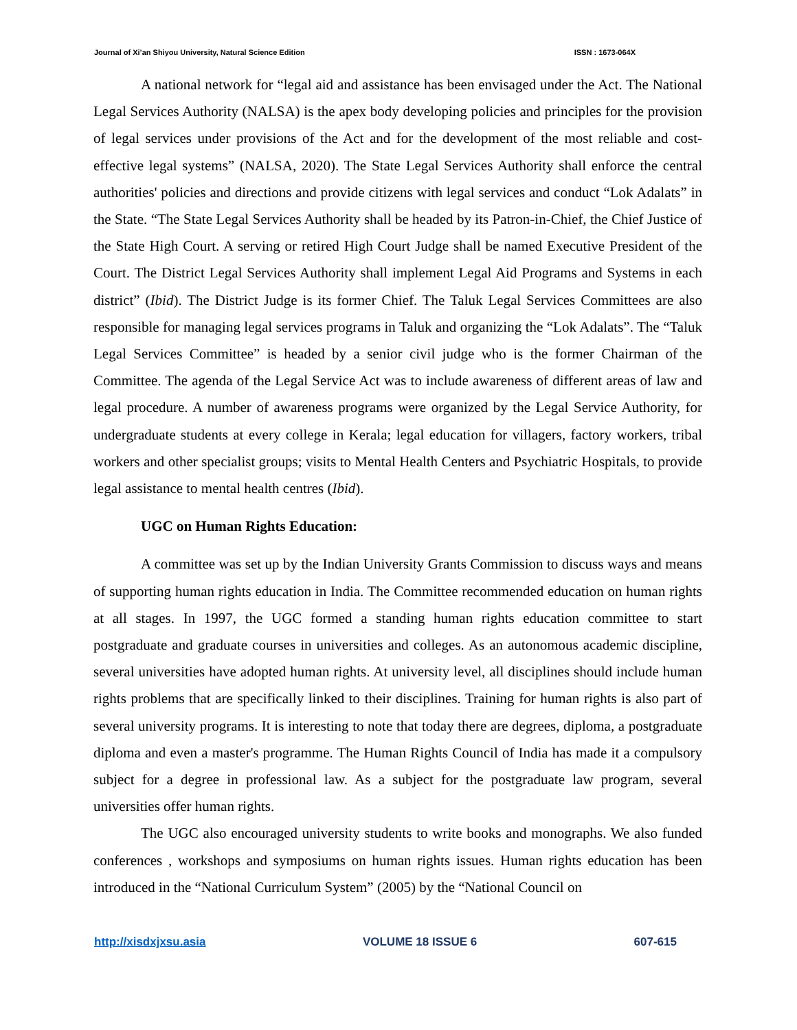Journal of Xi’an Shiyou University, Natural Science Edition ISSN : 1673-064X
A national network for “legal aid and assistance has been envisaged under the Act. The National Legal Services Authority (NALSA) is the apex body developing policies and principles for the provision of legal services under provisions of the Act and for the development of the most reliable and cost-effective legal systems” (NALSA, 2020). The State Legal Services Authority shall enforce the central authorities' policies and directions and provide citizens with legal services and conduct “Lok Adalats” in the State. “The State Legal Services Authority shall be headed by its Patron-in-Chief, the Chief Justice of the State High Court. A serving or retired High Court Judge shall be named Executive President of the Court. The District Legal Services Authority shall implement Legal Aid Programs and Systems in each district” (Ibid). The District Judge is its former Chief. The Taluk Legal Services Committees are also responsible for managing legal services programs in Taluk and organizing the “Lok Adalats”. The “Taluk Legal Services Committee” is headed by a senior civil judge who is the former Chairman of the Committee. The agenda of the Legal Service Act was to include awareness of different areas of law and legal procedure. A number of awareness programs were organized by the Legal Service Authority, for undergraduate students at every college in Kerala; legal education for villagers, factory workers, tribal workers and other specialist groups; visits to Mental Health Centers and Psychiatric Hospitals, to provide legal assistance to mental health centres (Ibid).
UGC on Human Rights Education:
A committee was set up by the Indian University Grants Commission to discuss ways and means of supporting human rights education in India. The Committee recommended education on human rights at all stages. In 1997, the UGC formed a standing human rights education committee to start postgraduate and graduate courses in universities and colleges. As an autonomous academic discipline, several universities have adopted human rights. At university level, all disciplines should include human rights problems that are specifically linked to their disciplines. Training for human rights is also part of several university programs. It is interesting to note that today there are degrees, diploma, a postgraduate diploma and even a master's programme. The Human Rights Council of India has made it a compulsory subject for a degree in professional law. As a subject for the postgraduate law program, several universities offer human rights.
The UGC also encouraged university students to write books and monographs. We also funded conferences , workshops and symposiums on human rights issues. Human rights education has been introduced in the “National Curriculum System” (2005) by the “National Council on
http://xisdxjxsu.asia VOLUME 18 ISSUE 6 607-615